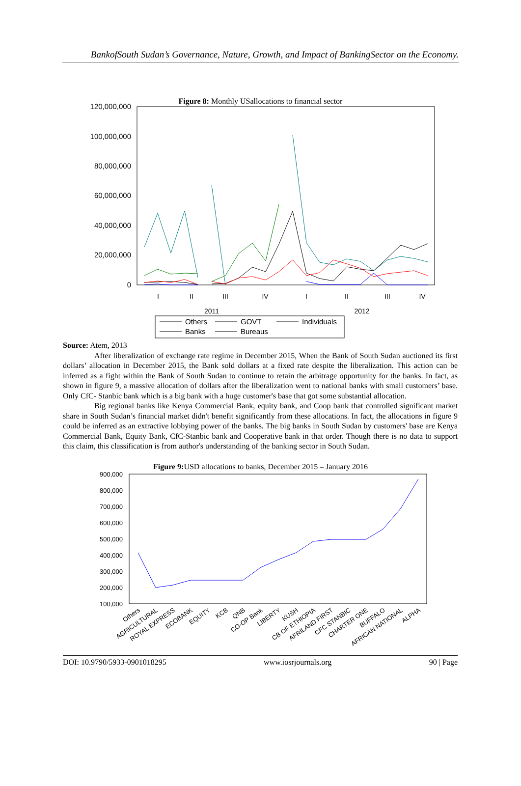BankofSouth Sudan’s Governance, Nature, Growth, and Impact of BankingSector on the Economy.
Figure 8: Monthly USallocations to financial sector
120,000,000
100,000,000
80,000,000
60,000,000
40,000,000
20,000,000
0
I
II
III
IV
I
II
III
IV
2011
2012
Others
GOVT
Individuals
Banks
Bureaus
Source: Atem, 2013
After liberalization of exchange rate regime in December 2015, When the Bank of South Sudan auctioned its first dollars’ allocation in December 2015, the Bank sold dollars at a fixed rate despite the liberalization. This action can be inferred as a fight within the Bank of South Sudan to continue to retain the arbitrage opportunity for the banks. In fact, as shown in figure 9, a massive allocation of dollars after the liberalization went to national banks with small customers’ base. Only CfC- Stanbic bank which is a big bank with a huge customer's base that got some substantial allocation.
Big regional banks like Kenya Commercial Bank, equity bank, and Coop bank that controlled significant market share in South Sudan’s financial market didn't benefit significantly from these allocations. In fact, the allocations in figure 9 could be inferred as an extractive lobbying power of the banks. The big banks in South Sudan by customers' base are Kenya Commercial Bank, Equity Bank, CfC-Stanbic bank and Cooperative bank in that order. Though there is no data to support this claim, this classification is from author's understanding of the banking sector in South Sudan.
Figure 9: USD allocations to banks, December 2015 – January 2016
900,000
800,000
700,000
600,000
500,000
400,000
300,000
200,000
100,000
Others
AGRICULTURAL
ROYAL EXPRESS
ECOBANK
EQUITY
KCB
QNB
CO-OP Bank
LIBERTY
KUSH
CB OF ETHIOPIA
AFRILAND FIRST
CFC STANBIC
CHARTER ONE
BUFFALO
AFRICAN NATIONAL
ALPHA
DOI: 10.9790/5933-0901018295 www.iosrjournals.org 90 | Page